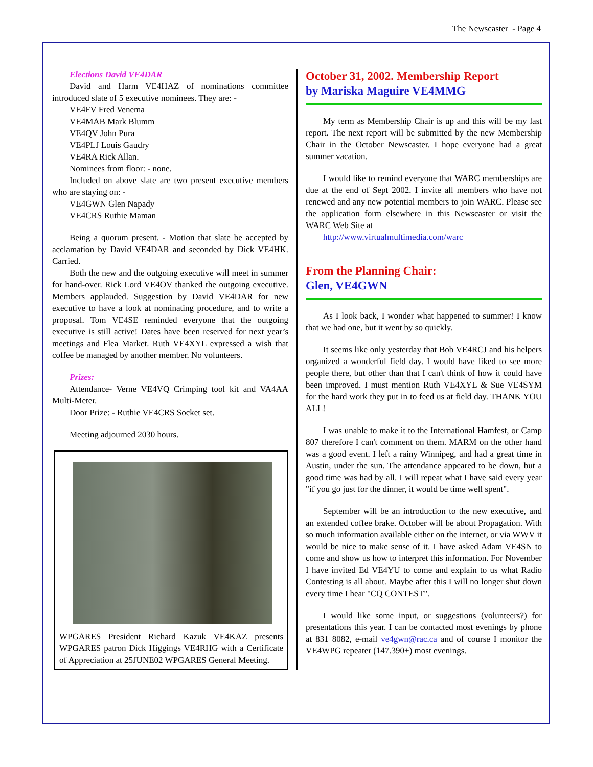The Newscaster - Page 4
Elections David VE4DAR
David and Harm VE4HAZ of nominations committee introduced slate of 5 executive nominees. They are: -
VE4FV Fred Venema
VE4MAB Mark Blumm
VE4QV John Pura
VE4PLJ Louis Gaudry
VE4RA Rick Allan.
Nominees from floor: - none.
Included on above slate are two present executive members who are staying on: -
VE4GWN Glen Napady
VE4CRS Ruthie Maman
Being a quorum present. - Motion that slate be accepted by acclamation by David VE4DAR and seconded by Dick VE4HK. Carried.
Both the new and the outgoing executive will meet in summer for hand-over. Rick Lord VE4OV thanked the outgoing executive. Members applauded. Suggestion by David VE4DAR for new executive to have a look at nominating procedure, and to write a proposal. Tom VE4SE reminded everyone that the outgoing executive is still active! Dates have been reserved for next year’s meetings and Flea Market. Ruth VE4XYL expressed a wish that coffee be managed by another member. No volunteers.
Prizes:
Attendance- Verne VE4VQ Crimping tool kit and VA4AA Multi-Meter.
Door Prize: - Ruthie VE4CRS Socket set.
Meeting adjourned 2030 hours.
WPGARES President Richard Kazuk VE4KAZ presents WPGARES patron Dick Higgings VE4RHG with a Certificate of Appreciation at 25JUNE02 WPGARES General Meeting.
October 31, 2002. Membership Report
by Mariska Maguire VE4MMG
My term as Membership Chair is up and this will be my last report. The next report will be submitted by the new Membership Chair in the October Newscaster. I hope everyone had a great summer vacation.
I would like to remind everyone that WARC memberships are due at the end of Sept 2002. I invite all members who have not renewed and any new potential members to join WARC. Please see the application form elsewhere in this Newscaster or visit the WARC Web Site at
http://www.virtualmultimedia.com/warc
From the Planning Chair:
Glen, VE4GWN
As I look back, I wonder what happened to summer! I know that we had one, but it went by so quickly.
It seems like only yesterday that Bob VE4RCJ and his helpers organized a wonderful field day. I would have liked to see more people there, but other than that I can't think of how it could have been improved. I must mention Ruth VE4XYL & Sue VE4SYM for the hard work they put in to feed us at field day. THANK YOU ALL!
I was unable to make it to the International Hamfest, or Camp 807 therefore I can't comment on them. MARM on the other hand was a good event. I left a rainy Winnipeg, and had a great time in Austin, under the sun. The attendance appeared to be down, but a good time was had by all. I will repeat what I have said every year "if you go just for the dinner, it would be time well spent".
September will be an introduction to the new executive, and an extended coffee brake. October will be about Propagation. With so much information available either on the internet, or via WWV it would be nice to make sense of it. I have asked Adam VE4SN to come and show us how to interpret this information. For November I have invited Ed VE4YU to come and explain to us what Radio Contesting is all about. Maybe after this I will no longer shut down every time I hear "CQ CONTEST".
I would like some input, or suggestions (volunteers?) for presentations this year. I can be contacted most evenings by phone at 831 8082, e-mail ve4gwn@rac.ca and of course I monitor the VE4WPG repeater (147.390+) most evenings.